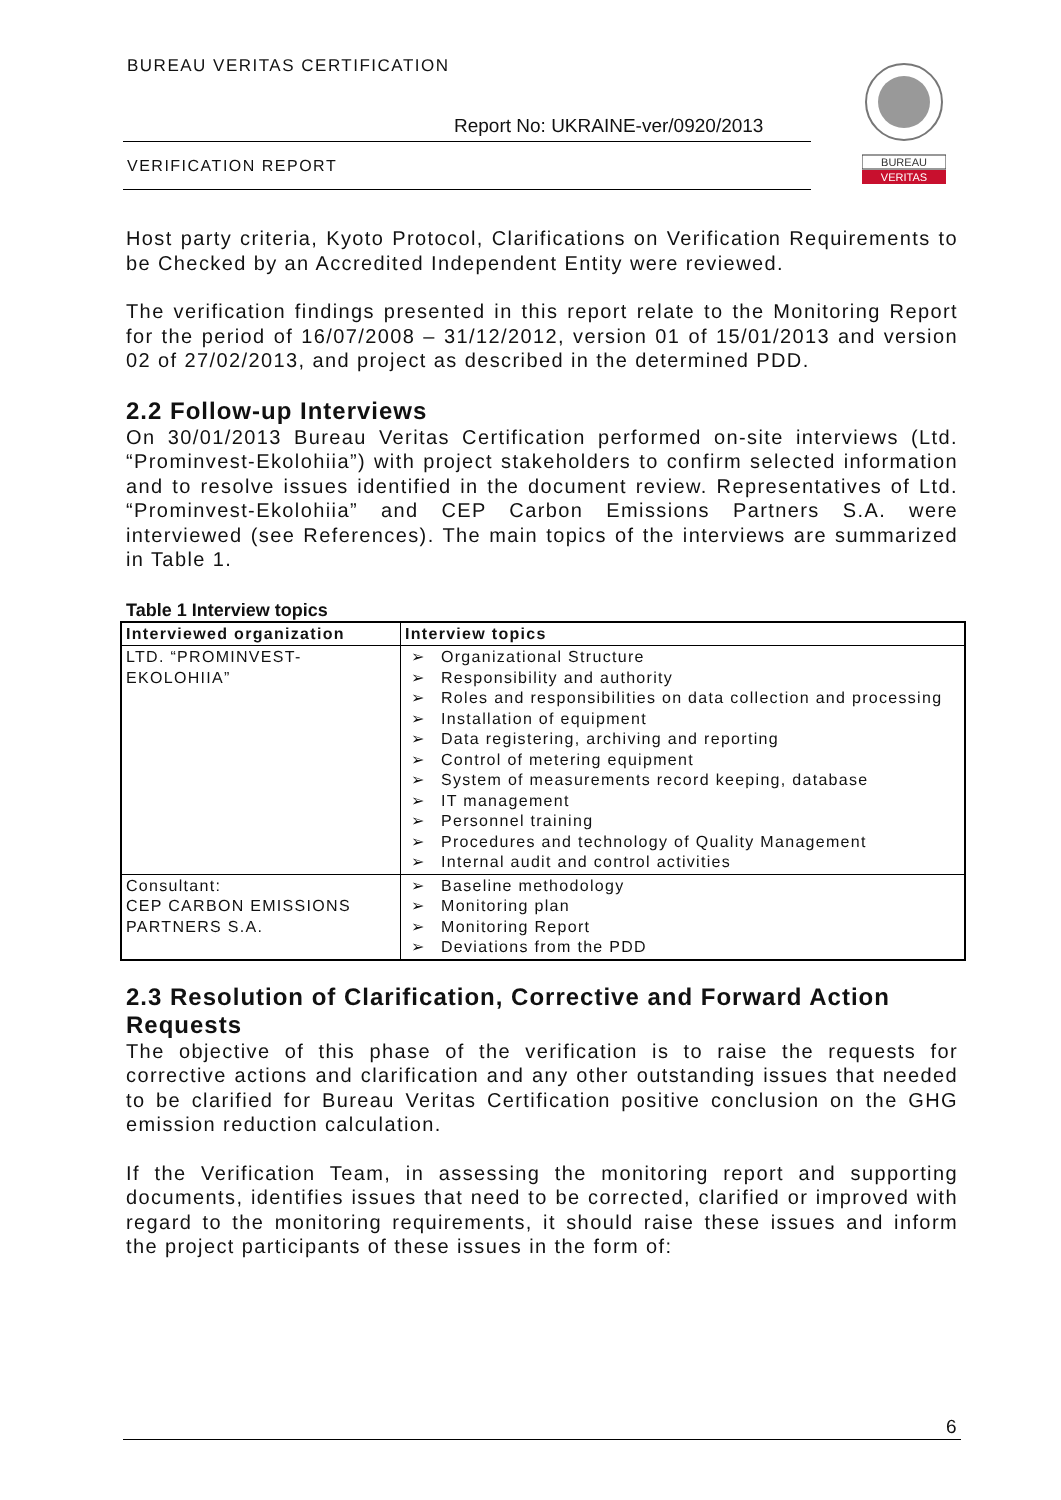BUREAU VERITAS CERTIFICATION
Report No: UKRAINE-ver/0920/2013
VERIFICATION REPORT
BUREAU
VERITAS
Host party criteria, Kyoto Protocol, Clarifications on Verification Requirements to be Checked by an Accredited Independent Entity were reviewed.
The verification findings presented in this report relate to the Monitoring Report for the period of 16/07/2008 – 31/12/2012, version 01 of 15/01/2013 and version 02 of 27/02/2013, and project as described in the determined PDD.
2.2 Follow-up Interviews
On 30/01/2013 Bureau Veritas Certification performed on-site interviews (Ltd. “Prominvest-Ekolohiia”) with project stakeholders to confirm selected information and to resolve issues identified in the document review. Representatives of Ltd. “Prominvest-Ekolohiia” and CEP Carbon Emissions Partners S.A. were interviewed (see References). The main topics of the interviews are summarized in Table 1.
Table 1 Interview topics
| Interviewed organization | Interview topics |
| --- | --- |
| LTD. “PROMINVEST- EKOLOHIIA” | ➢ Organizational Structure ➢ Responsibility and authority ➢ Roles and responsibilities on data collection and processing ➢ Installation of equipment ➢ Data registering, archiving and reporting ➢ Control of metering equipment ➢ System of measurements record keeping, database ➢ IT management ➢ Personnel training ➢ Procedures and technology of Quality Management ➢ Internal audit and control activities |
| Consultant: CEP CARBON EMISSIONS PARTNERS S.A. | ➢ Baseline methodology ➢ Monitoring plan ➢ Monitoring Report ➢ Deviations from the PDD |
2.3 Resolution of Clarification, Corrective and Forward Action Requests
The objective of this phase of the verification is to raise the requests for corrective actions and clarification and any other outstanding issues that needed to be clarified for Bureau Veritas Certification positive conclusion on the GHG emission reduction calculation.
If the Verification Team, in assessing the monitoring report and supporting documents, identifies issues that need to be corrected, clarified or improved with regard to the monitoring requirements, it should raise these issues and inform the project participants of these issues in the form of:
6